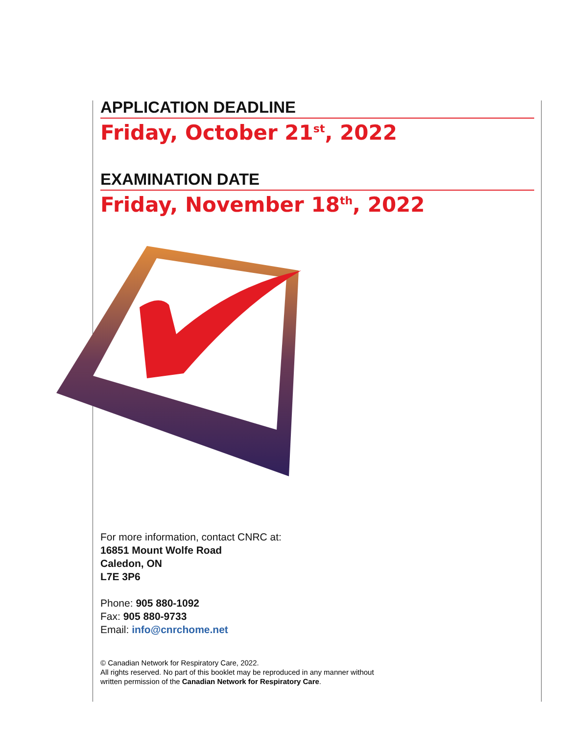APPLICATION DEADLINE
Friday, October 21<sup>st</sup>, 2022
EXAMINATION DATE
Friday, November 18<sup>th</sup>, 2022
For more information, contact CNRC at:
16851 Mount Wolfe Road
Caledon, ON
L7E 3P6
Phone: 905 880-1092
Fax: 905 880-9733
Email: info@cnrchome.net
© Canadian Network for Respiratory Care, 2022.
All rights reserved. No part of this booklet may be reproduced in any manner without
written permission of the Canadian Network for Respiratory Care.